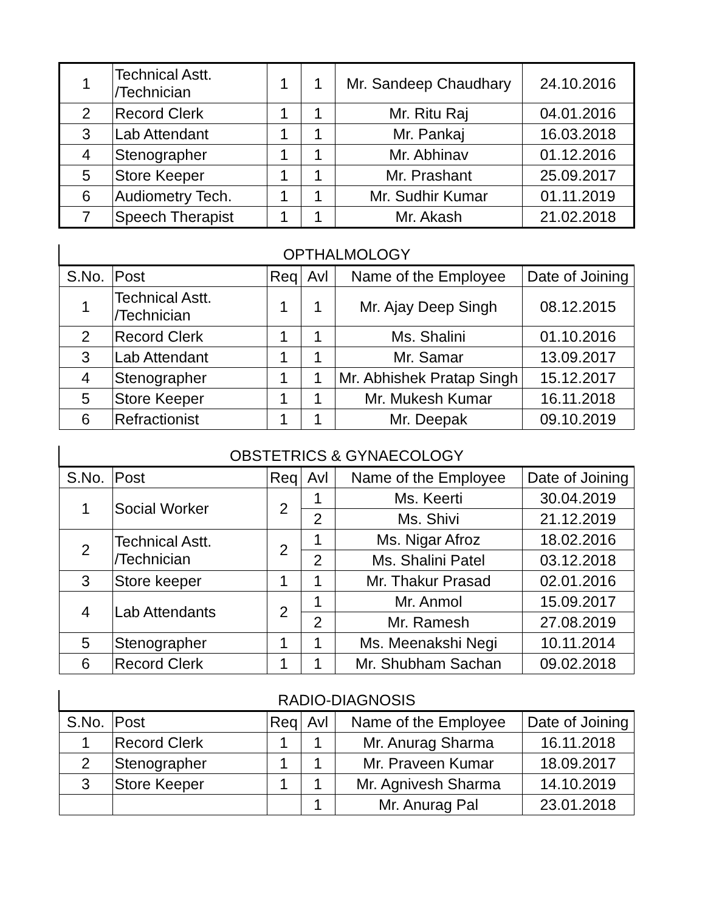| 1 | Technical Astt. /Technician | 1 | 1 | Mr. Sandeep Chaudhary | 24.10.2016 |
| 2 | Record Clerk | 1 | 1 | Mr. Ritu Raj | 04.01.2016 |
| 3 | Lab Attendant | 1 | 1 | Mr. Pankaj | 16.03.2018 |
| 4 | Stenographer | 1 | 1 | Mr. Abhinav | 01.12.2016 |
| 5 | Store Keeper | 1 | 1 | Mr. Prashant | 25.09.2017 |
| 6 | Audiometry Tech. | 1 | 1 | Mr. Sudhir Kumar | 01.11.2019 |
| 7 | Speech Therapist | 1 | 1 | Mr. Akash | 21.02.2018 |
| OPTHALMOLOGY | | | | | |
| --- | --- | --- | --- | --- | --- |
| S.No. | Post | Req | Avl | Name of the Employee | Date of Joining |
| 1 | Technical Astt. /Technician | 1 | 1 | Mr. Ajay Deep Singh | 08.12.2015 |
| 2 | Record Clerk | 1 | 1 | Ms. Shalini | 01.10.2016 |
| 3 | Lab Attendant | 1 | 1 | Mr. Samar | 13.09.2017 |
| 4 | Stenographer | 1 | 1 | Mr. Abhishek Pratap Singh | 15.12.2017 |
| 5 | Store Keeper | 1 | 1 | Mr. Mukesh Kumar | 16.11.2018 |
| 6 | Refractionist | 1 | 1 | Mr. Deepak | 09.10.2019 |
| OBSTETRICS & GYNAECOLOGY | | | | | |
| --- | --- | --- | --- | --- | --- |
| S.No. | Post | Req | Avl | Name of the Employee | Date of Joining |
| 1 | Social Worker | 2 | 1 | Ms. Keerti | 30.04.2019 |
| | | | 2 | Ms. Shivi | 21.12.2019 |
| 2 | Technical Astt. /Technician | 2 | 1 | Ms. Nigar Afroz | 18.02.2016 |
| | | | 2 | Ms. Shalini Patel | 03.12.2018 |
| 3 | Store keeper | 1 | 1 | Mr. Thakur Prasad | 02.01.2016 |
| 4 | Lab Attendants | 2 | 1 | Mr. Anmol | 15.09.2017 |
| | | | 2 | Mr. Ramesh | 27.08.2019 |
| 5 | Stenographer | 1 | 1 | Ms. Meenakshi Negi | 10.11.2014 |
| 6 | Record Clerk | 1 | 1 | Mr. Shubham Sachan | 09.02.2018 |
| RADIO-DIAGNOSIS | | | | | |
| --- | --- | --- | --- | --- | --- |
| S.No. | Post | Req | Avl | Name of the Employee | Date of Joining |
| 1 | Record Clerk | 1 | 1 | Mr. Anurag Sharma | 16.11.2018 |
| 2 | Stenographer | 1 | 1 | Mr. Praveen Kumar | 18.09.2017 |
| 3 | Store Keeper | 1 | 1 | Mr. Agnivesh Sharma | 14.10.2019 |
| | | | 1 | Mr. Anurag Pal | 23.01.2018 |